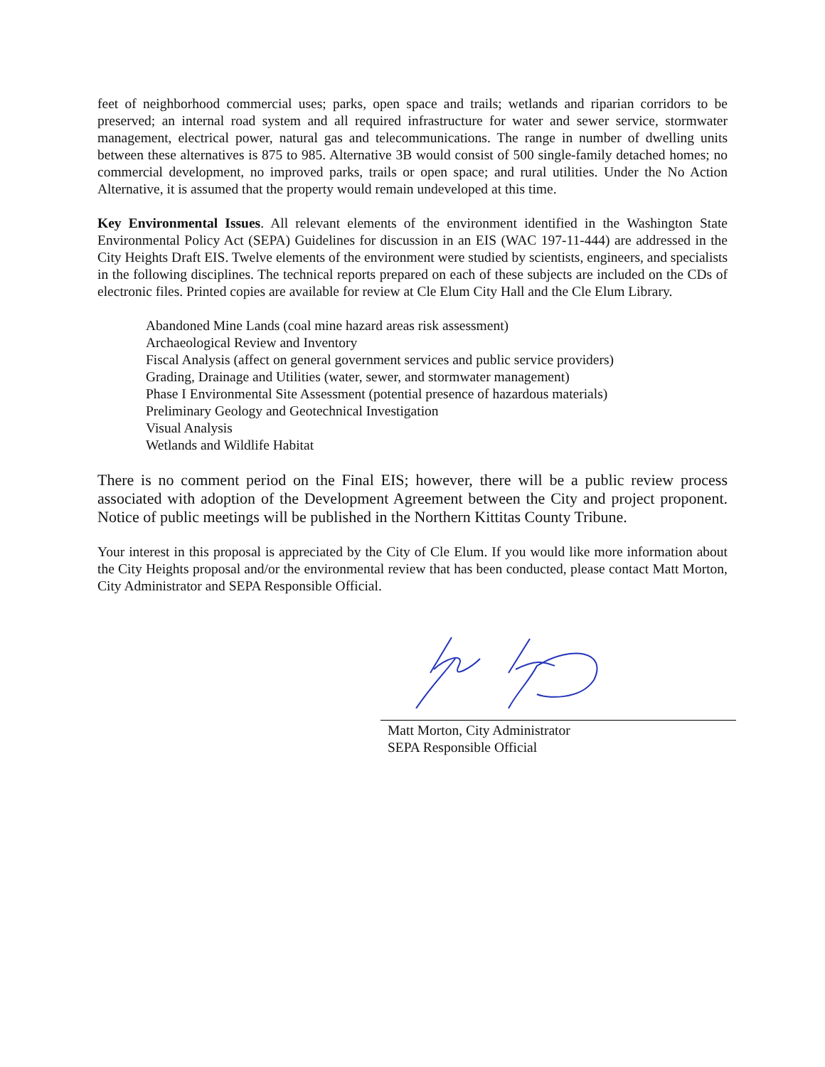feet of neighborhood commercial uses; parks, open space and trails; wetlands and riparian corridors to be preserved; an internal road system and all required infrastructure for water and sewer service, stormwater management, electrical power, natural gas and telecommunications. The range in number of dwelling units between these alternatives is 875 to 985. Alternative 3B would consist of 500 single-family detached homes; no commercial development, no improved parks, trails or open space; and rural utilities. Under the No Action Alternative, it is assumed that the property would remain undeveloped at this time.
Key Environmental Issues. All relevant elements of the environment identified in the Washington State Environmental Policy Act (SEPA) Guidelines for discussion in an EIS (WAC 197-11-444) are addressed in the City Heights Draft EIS. Twelve elements of the environment were studied by scientists, engineers, and specialists in the following disciplines. The technical reports prepared on each of these subjects are included on the CDs of electronic files. Printed copies are available for review at Cle Elum City Hall and the Cle Elum Library.
Abandoned Mine Lands (coal mine hazard areas risk assessment)
Archaeological Review and Inventory
Fiscal Analysis (affect on general government services and public service providers)
Grading, Drainage and Utilities (water, sewer, and stormwater management)
Phase I Environmental Site Assessment (potential presence of hazardous materials)
Preliminary Geology and Geotechnical Investigation
Visual Analysis
Wetlands and Wildlife Habitat
There is no comment period on the Final EIS; however, there will be a public review process associated with adoption of the Development Agreement between the City and project proponent. Notice of public meetings will be published in the Northern Kittitas County Tribune.
Your interest in this proposal is appreciated by the City of Cle Elum. If you would like more information about the City Heights proposal and/or the environmental review that has been conducted, please contact Matt Morton, City Administrator and SEPA Responsible Official.
Matt Morton, City Administrator
SEPA Responsible Official